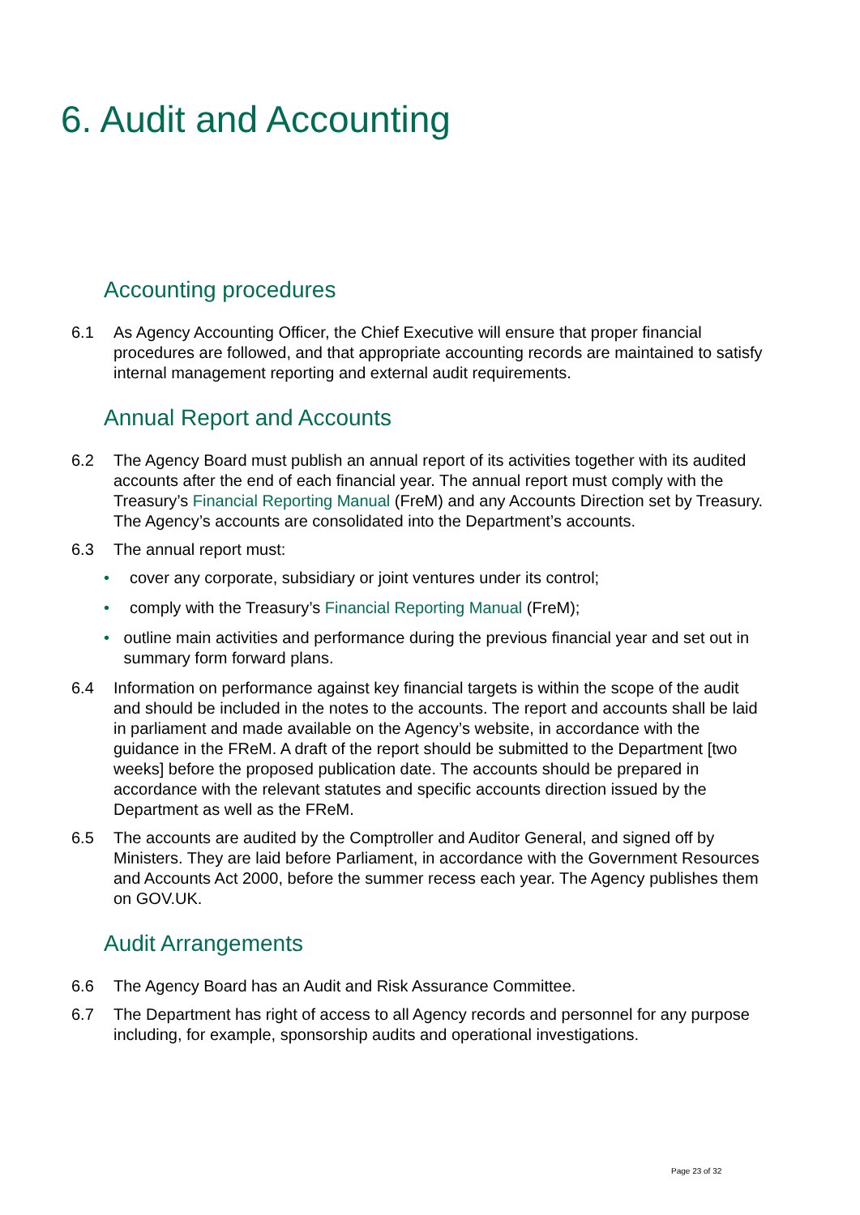6. Audit and Accounting
Accounting procedures
6.1 As Agency Accounting Officer, the Chief Executive will ensure that proper financial procedures are followed, and that appropriate accounting records are maintained to satisfy internal management reporting and external audit requirements.
Annual Report and Accounts
6.2 The Agency Board must publish an annual report of its activities together with its audited accounts after the end of each financial year. The annual report must comply with the Treasury’s Financial Reporting Manual (FreM) and any Accounts Direction set by Treasury. The Agency’s accounts are consolidated into the Department’s accounts.
6.3 The annual report must:
• cover any corporate, subsidiary or joint ventures under its control;
• comply with the Treasury’s Financial Reporting Manual (FreM);
• outline main activities and performance during the previous financial year and set out in summary form forward plans.
6.4 Information on performance against key financial targets is within the scope of the audit and should be included in the notes to the accounts. The report and accounts shall be laid in parliament and made available on the Agency’s website, in accordance with the guidance in the FReM. A draft of the report should be submitted to the Department [two weeks] before the proposed publication date. The accounts should be prepared in accordance with the relevant statutes and specific accounts direction issued by the Department as well as the FReM.
6.5 The accounts are audited by the Comptroller and Auditor General, and signed off by Ministers. They are laid before Parliament, in accordance with the Government Resources and Accounts Act 2000, before the summer recess each year. The Agency publishes them on GOV.UK.
Audit Arrangements
6.6 The Agency Board has an Audit and Risk Assurance Committee.
6.7 The Department has right of access to all Agency records and personnel for any purpose including, for example, sponsorship audits and operational investigations.
Page 23 of 32